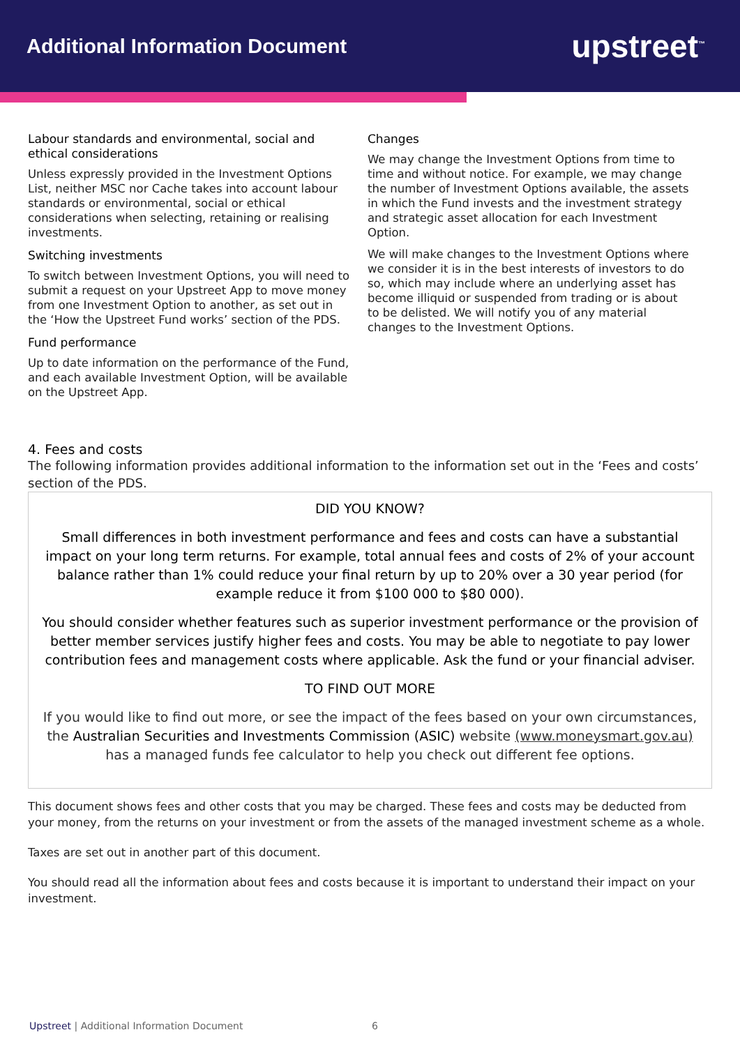Additional Information Document
upstreet<sup>™</sup>
Labour standards and environmental, social and ethical considerations
Unless expressly provided in the Investment Options List, neither MSC nor Cache takes into account labour standards or environmental, social or ethical considerations when selecting, retaining or realising investments.
Switching investments
To switch between Investment Options, you will need to submit a request on your Upstreet App to move money from one Investment Option to another, as set out in the ‘How the Upstreet Fund works’ section of the PDS.
Fund performance
Up to date information on the performance of the Fund, and each available Investment Option, will be available on the Upstreet App.
Changes
We may change the Investment Options from time to time and without notice. For example, we may change the number of Investment Options available, the assets in which the Fund invests and the investment strategy and strategic asset allocation for each Investment Option.
We will make changes to the Investment Options where we consider it is in the best interests of investors to do so, which may include where an underlying asset has become illiquid or suspended from trading or is about to be delisted. We will notify you of any material changes to the Investment Options.
4. Fees and costs
The following information provides additional information to the information set out in the ‘Fees and costs’ section of the PDS.
DID YOU KNOW?
Small differences in both investment performance and fees and costs can have a substantial impact on your long term returns. For example, total annual fees and costs of 2% of your account balance rather than 1% could reduce your final return by up to 20% over a 30 year period (for example reduce it from $100 000 to $80 000).
You should consider whether features such as superior investment performance or the provision of better member services justify higher fees and costs. You may be able to negotiate to pay lower contribution fees and management costs where applicable. Ask the fund or your financial adviser.
TO FIND OUT MORE
If you would like to find out more, or see the impact of the fees based on your own circumstances, the Australian Securities and Investments Commission (ASIC) website (www.moneysmart.gov.au) has a managed funds fee calculator to help you check out different fee options.
This document shows fees and other costs that you may be charged. These fees and costs may be deducted from your money, from the returns on your investment or from the assets of the managed investment scheme as a whole.
Taxes are set out in another part of this document.
You should read all the information about fees and costs because it is important to understand their impact on your investment.
Upstreet | Additional Information Document 6